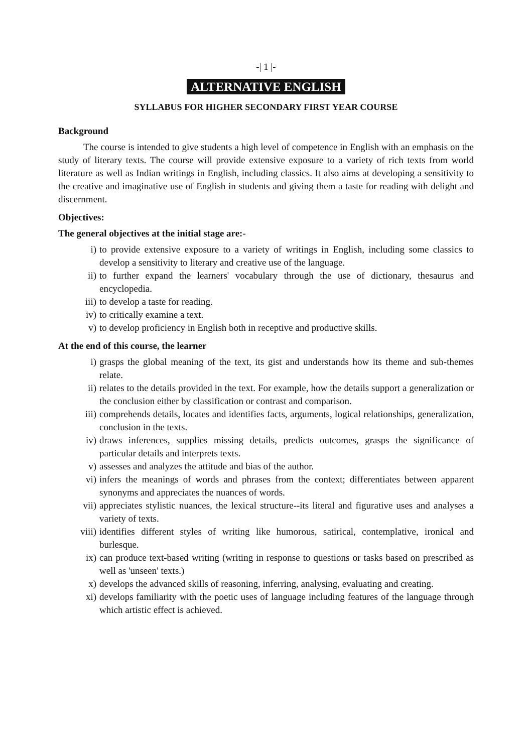-| 1 |-
ALTERNATIVE ENGLISH
SYLLABUS FOR HIGHER SECONDARY FIRST YEAR COURSE
Background
The course is intended to give students a high level of competence in English with an emphasis on the study of literary texts. The course will provide extensive exposure to a variety of rich texts from world literature as well as Indian writings in English, including classics. It also aims at developing a sensitivity to the creative and imaginative use of English in students and giving them a taste for reading with delight and discernment.
Objectives:
The general objectives at the initial stage are:-
i) to provide extensive exposure to a variety of writings in English, including some classics to develop a sensitivity to literary and creative use of the language.
ii) to further expand the learners' vocabulary through the use of dictionary, thesaurus and encyclopedia.
iii) to develop a taste for reading.
iv) to critically examine a text.
v) to develop proficiency in English both in receptive and productive skills.
At the end of this course, the learner
i) grasps the global meaning of the text, its gist and understands how its theme and sub-themes relate.
ii) relates to the details provided in the text. For example, how the details support a generalization or the conclusion either by classification or contrast and comparison.
iii) comprehends details, locates and identifies facts, arguments, logical relationships, generalization, conclusion in the texts.
iv) draws inferences, supplies missing details, predicts outcomes, grasps the significance of particular details and interprets texts.
v) assesses and analyzes the attitude and bias of the author.
vi) infers the meanings of words and phrases from the context; differentiates between apparent synonyms and appreciates the nuances of words.
vii) appreciates stylistic nuances, the lexical structure--its literal and figurative uses and analyses a variety of texts.
viii) identifies different styles of writing like humorous, satirical, contemplative, ironical and burlesque.
ix) can produce text-based writing (writing in response to questions or tasks based on prescribed as well as 'unseen' texts.)
x) develops the advanced skills of reasoning, inferring, analysing, evaluating and creating.
xi) develops familiarity with the poetic uses of language including features of the language through which artistic effect is achieved.